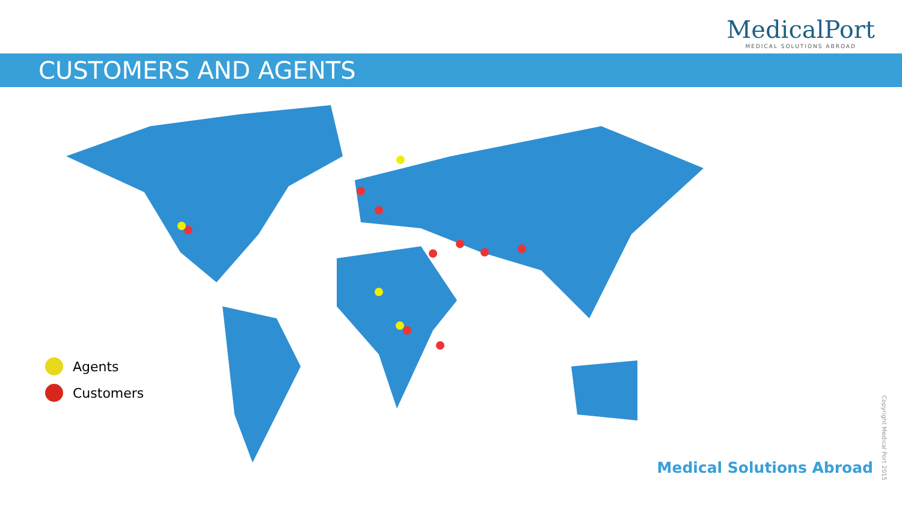MedicalPort
MEDICAL SOLUTIONS ABROAD
CUSTOMERS AND AGENTS
Agents
Customers
Medical Solutions Abroad
Copyright Medical Port 2015